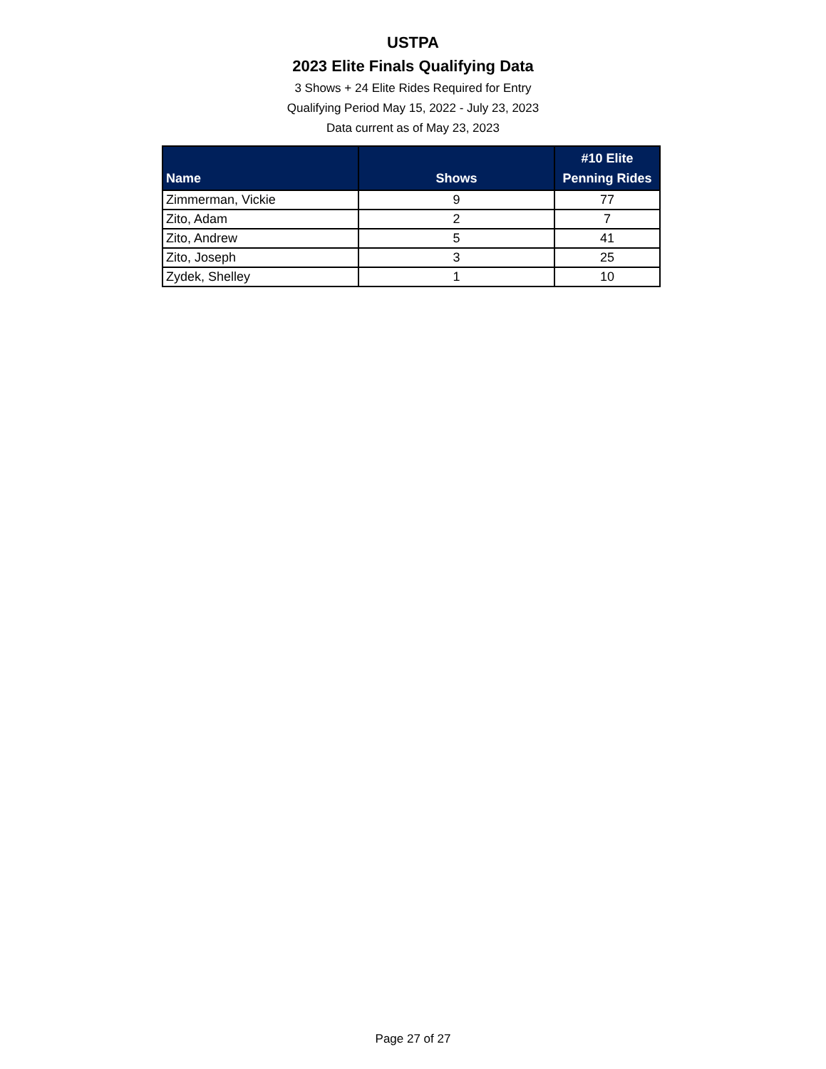USTPA
2023 Elite Finals Qualifying Data
3 Shows + 24 Elite Rides Required for Entry
Qualifying Period May 15, 2022 - July 23, 2023
Data current as of May 23, 2023
| Name | Shows | #10 Elite Penning Rides |
| --- | --- | --- |
| Zimmerman, Vickie | 9 | 77 |
| Zito, Adam | 2 | 7 |
| Zito, Andrew | 5 | 41 |
| Zito, Joseph | 3 | 25 |
| Zydek, Shelley | 1 | 10 |
Page 27 of 27